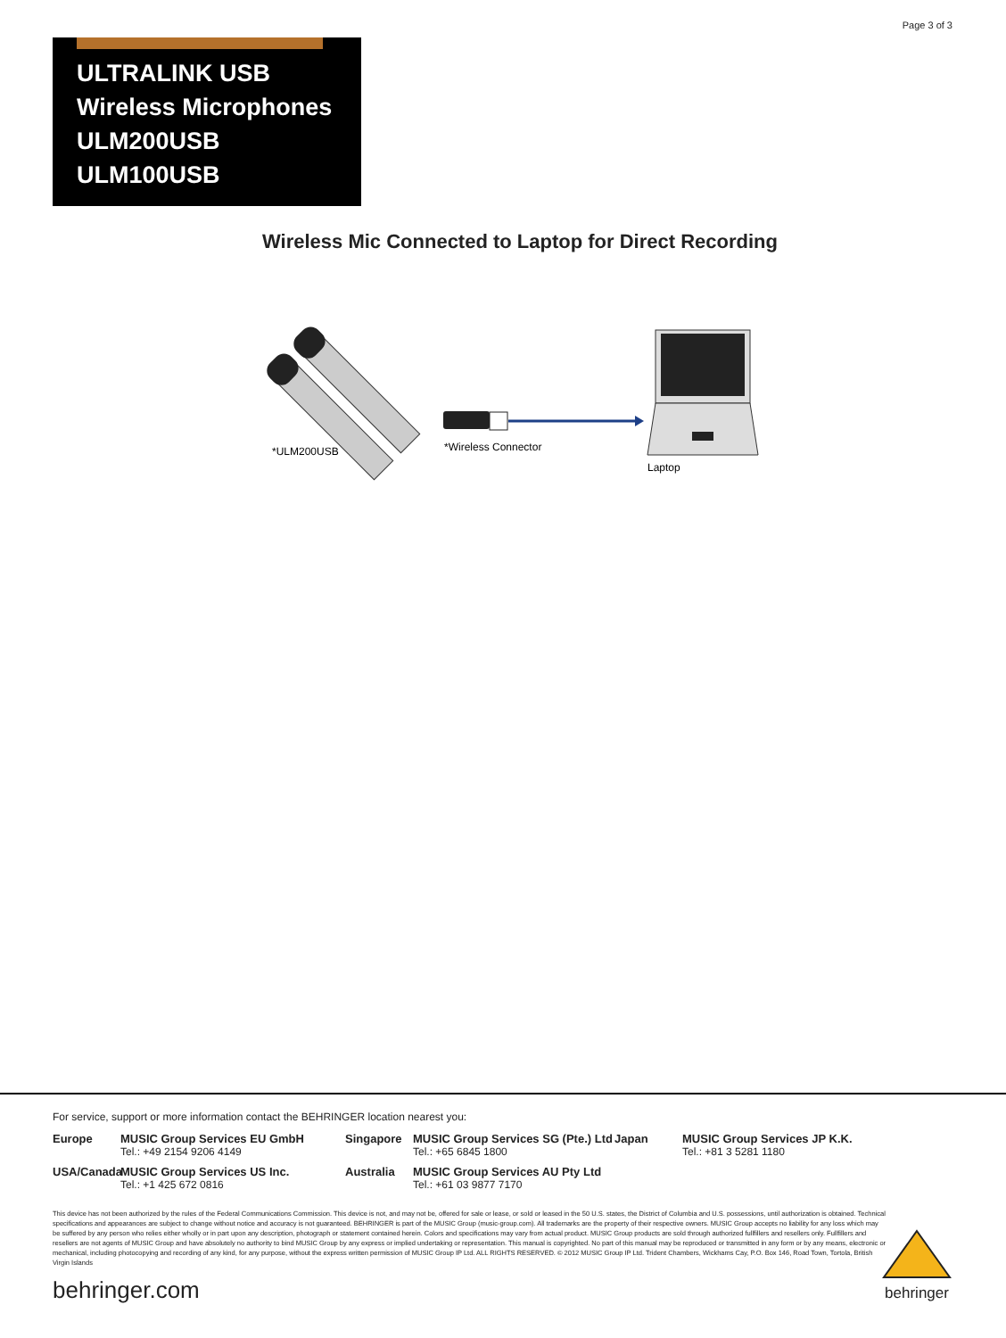Page 3 of 3
ULTRALINK USB
Wireless Microphones
ULM200USB
ULM100USB
Wireless Mic Connected to Laptop for Direct Recording
*ULM200USB
*Wireless Connector
Laptop
For service, support or more information contact the BEHRINGER location nearest you:
Europe
MUSIC Group Services EU GmbH
Tel.: +49 2154 9206 4149
Singapore
MUSIC Group Services SG (Pte.) Ltd
Tel.: +65 6845 1800
Japan
MUSIC Group Services JP K.K.
Tel.: +81 3 5281 1180
USA/Canada
MUSIC Group Services US Inc.
Tel.: +1 425 672 0816
Australia
MUSIC Group Services AU Pty Ltd
Tel.: +61 03 9877 7170
This device has not been authorized by the rules of the Federal Communications Commission. This device is not, and may not be, offered for sale or lease, or sold or leased in the 50 U.S. states, the District of Columbia and U.S. possessions, until authorization is obtained. Technical specifications and appearances are subject to change without notice and accuracy is not guaranteed. BEHRINGER is part of the MUSIC Group (music-group.com). All trademarks are the property of their respective owners. MUSIC Group accepts no liability for any loss which may be suffered by any person who relies either wholly or in part upon any description, photograph or statement contained herein. Colors and specifications may vary from actual product. MUSIC Group products are sold through authorized fullfillers and resellers only. Fullfillers and resellers are not agents of MUSIC Group and have absolutely no authority to bind MUSIC Group by any express or implied undertaking or representation. This manual is copyrighted. No part of this manual may be reproduced or transmitted in any form or by any means, electronic or mechanical, including photocopying and recording of any kind, for any purpose, without the express written permission of MUSIC Group IP Ltd. ALL RIGHTS RESERVED. © 2012 MUSIC Group IP Ltd. Trident Chambers, Wickhams Cay, P.O. Box 146, Road Town, Tortola, British Virgin Islands
behringer.com
behringer